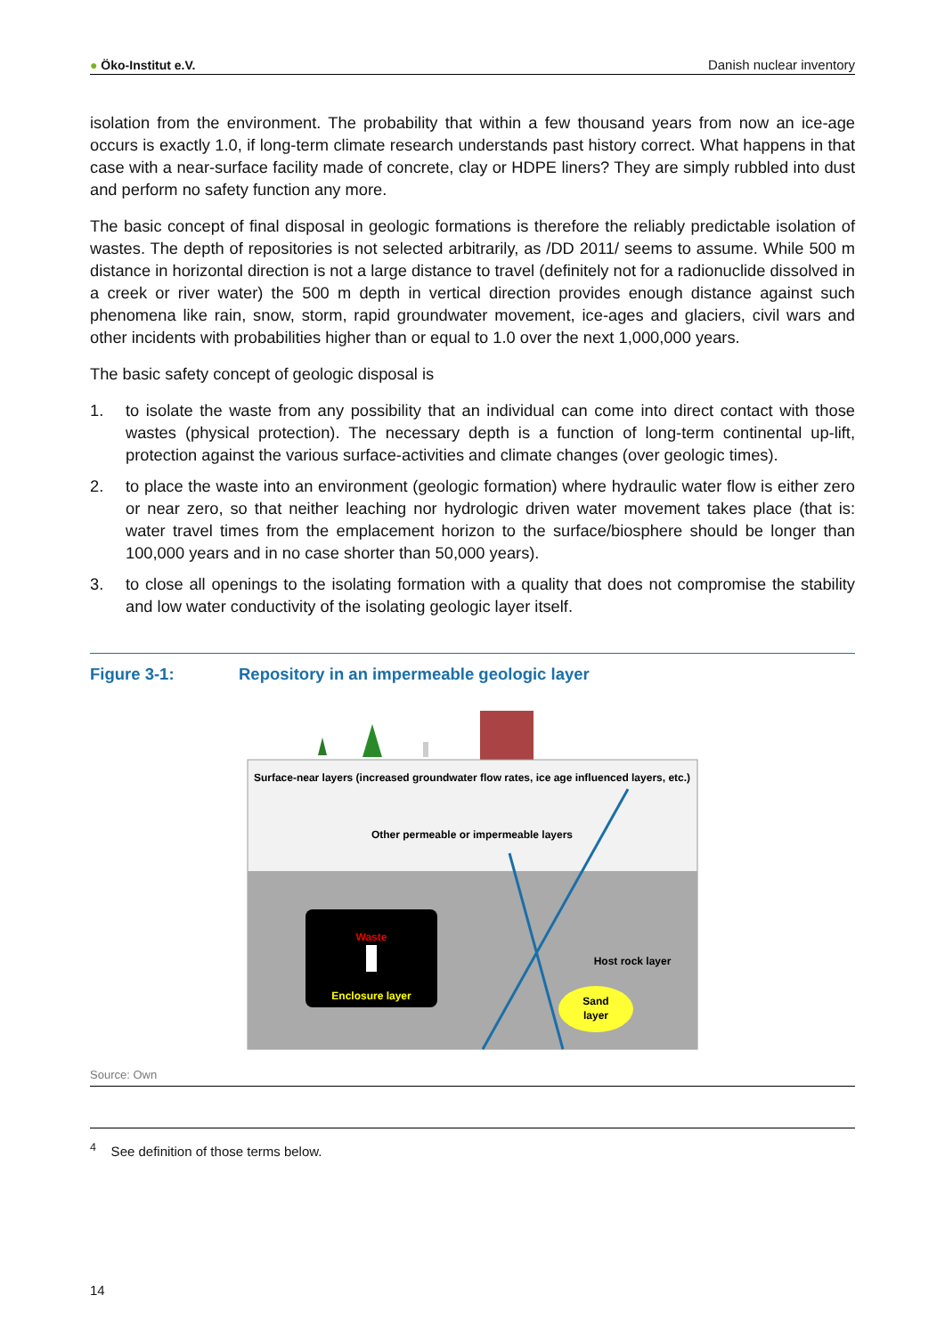● Öko-Institut e.V.
Danish nuclear inventory
isolation from the environment. The probability that within a few thousand years from now an ice-age occurs is exactly 1.0, if long-term climate research understands past history correct. What happens in that case with a near-surface facility made of concrete, clay or HDPE liners? They are simply rubbled into dust and perform no safety function any more.
The basic concept of final disposal in geologic formations is therefore the reliably predictable isolation of wastes. The depth of repositories is not selected arbitrarily, as /DD 2011/ seems to assume. While 500 m distance in horizontal direction is not a large distance to travel (definitely not for a radionuclide dissolved in a creek or river water) the 500 m depth in vertical direction provides enough distance against such phenomena like rain, snow, storm, rapid groundwater movement, ice-ages and glaciers, civil wars and other incidents with probabilities higher than or equal to 1.0 over the next 1,000,000 years.
The basic safety concept of geologic disposal is
1. to isolate the waste from any possibility that an individual can come into direct contact with those wastes (physical protection). The necessary depth is a function of long-term continental up-lift, protection against the various surface-activities and climate changes (over geologic times).
2. to place the waste into an environment (geologic formation) where hydraulic water flow is either zero or near zero, so that neither leaching nor hydrologic driven water movement takes place (that is: water travel times from the emplacement horizon to the surface/biosphere should be longer than 100,000 years and in no case shorter than 50,000 years).
3. to close all openings to the isolating formation with a quality that does not compromise the stability and low water conductivity of the isolating geologic layer itself.
Figure 3-1: Repository in an impermeable geologic layer
Surface-near layers (increased groundwater flow rates, ice age influenced layers, etc.)
Other permeable or impermeable layers
Waste
Enclosure layer
Host rock layer
Sand
layer
Source: Own
<sup>4</sup> See definition of those terms below.
14